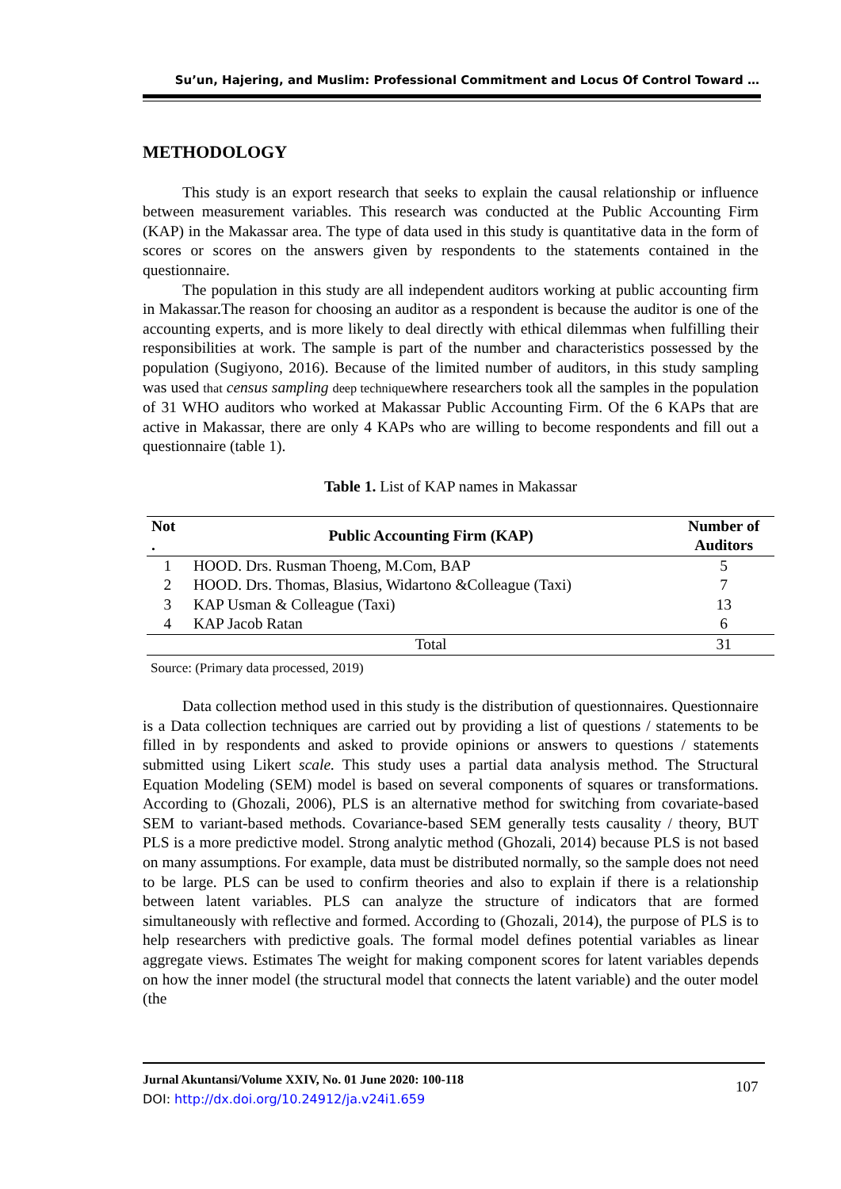Su’un, Hajering, and Muslim: Professional Commitment and Locus Of Control Toward …
METHODOLOGY
This study is an export research that seeks to explain the causal relationship or influence between measurement variables. This research was conducted at the Public Accounting Firm (KAP) in the Makassar area. The type of data used in this study is quantitative data in the form of scores or scores on the answers given by respondents to the statements contained in the questionnaire.
The population in this study are all independent auditors working at public accounting firm in Makassar.The reason for choosing an auditor as a respondent is because the auditor is one of the accounting experts, and is more likely to deal directly with ethical dilemmas when fulfilling their responsibilities at work. The sample is part of the number and characteristics possessed by the population (Sugiyono, 2016). Because of the limited number of auditors, in this study sampling was used that census sampling deep techniquewhere researchers took all the samples in the population of 31 WHO auditors who worked at Makassar Public Accounting Firm. Of the 6 KAPs that are active in Makassar, there are only 4 KAPs who are willing to become respondents and fill out a questionnaire (table 1).
Table 1. List of KAP names in Makassar
| Not . | Public Accounting Firm (KAP) | Number of Auditors |
| --- | --- | --- |
| 1 | HOOD. Drs. Rusman Thoeng, M.Com, BAP | 5 |
| 2 | HOOD. Drs. Thomas, Blasius, Widartono &Colleague (Taxi) | 7 |
| 3 | KAP Usman & Colleague (Taxi) | 13 |
| 4 | KAP Jacob Ratan | 6 |
| | Total | 31 |
Source: (Primary data processed, 2019)
Data collection method used in this study is the distribution of questionnaires. Questionnaire is a Data collection techniques are carried out by providing a list of questions / statements to be filled in by respondents and asked to provide opinions or answers to questions / statements submitted using Likert scale. This study uses a partial data analysis method. The Structural Equation Modeling (SEM) model is based on several components of squares or transformations. According to (Ghozali, 2006), PLS is an alternative method for switching from covariate-based SEM to variant-based methods. Covariance-based SEM generally tests causality / theory, BUT PLS is a more predictive model. Strong analytic method (Ghozali, 2014) because PLS is not based on many assumptions. For example, data must be distributed normally, so the sample does not need to be large. PLS can be used to confirm theories and also to explain if there is a relationship between latent variables. PLS can analyze the structure of indicators that are formed simultaneously with reflective and formed. According to (Ghozali, 2014), the purpose of PLS is to help researchers with predictive goals. The formal model defines potential variables as linear aggregate views. Estimates The weight for making component scores for latent variables depends on how the inner model (the structural model that connects the latent variable) and the outer model (the
Jurnal Akuntansi/Volume XXIV, No. 01 June 2020: 100-118
DOI: http://dx.doi.org/10.24912/ja.v24i1.659
107